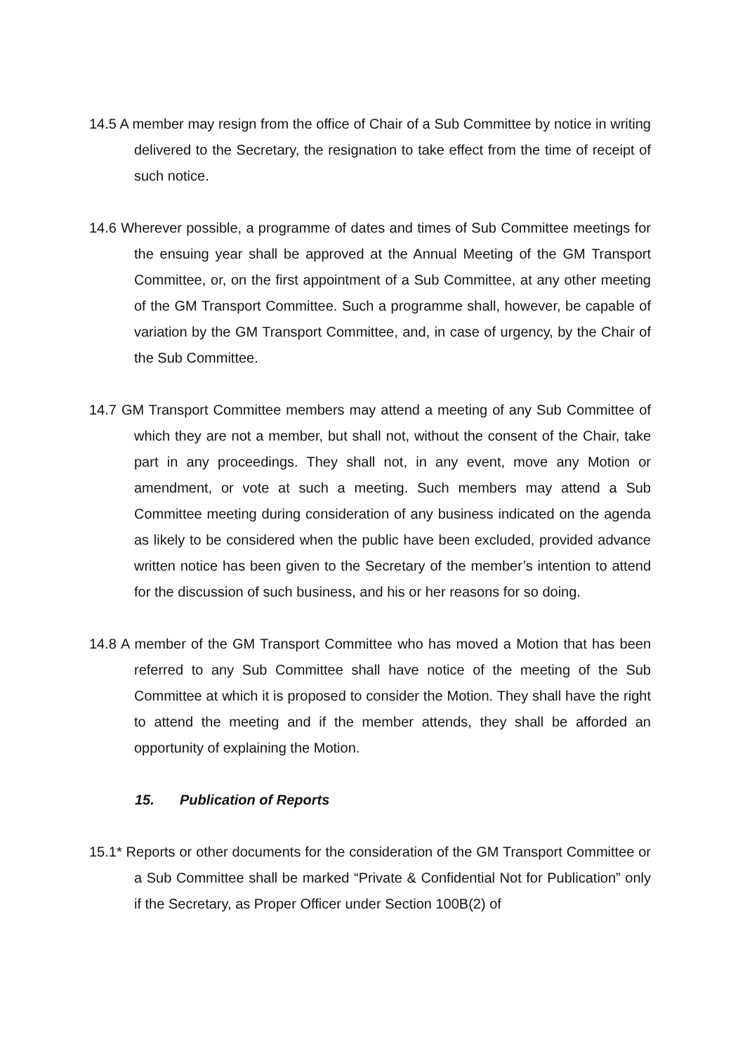14.5 A member may resign from the office of Chair of a Sub Committee by notice in writing delivered to the Secretary, the resignation to take effect from the time of receipt of such notice.
14.6 Wherever possible, a programme of dates and times of Sub Committee meetings for the ensuing year shall be approved at the Annual Meeting of the GM Transport Committee, or, on the first appointment of a Sub Committee, at any other meeting of the GM Transport Committee. Such a programme shall, however, be capable of variation by the GM Transport Committee, and, in case of urgency, by the Chair of the Sub Committee.
14.7 GM Transport Committee members may attend a meeting of any Sub Committee of which they are not a member, but shall not, without the consent of the Chair, take part in any proceedings. They shall not, in any event, move any Motion or amendment, or vote at such a meeting. Such members may attend a Sub Committee meeting during consideration of any business indicated on the agenda as likely to be considered when the public have been excluded, provided advance written notice has been given to the Secretary of the member’s intention to attend for the discussion of such business, and his or her reasons for so doing.
14.8 A member of the GM Transport Committee who has moved a Motion that has been referred to any Sub Committee shall have notice of the meeting of the Sub Committee at which it is proposed to consider the Motion. They shall have the right to attend the meeting and if the member attends, they shall be afforded an opportunity of explaining the Motion.
15. Publication of Reports
15.1* Reports or other documents for the consideration of the GM Transport Committee or a Sub Committee shall be marked “Private & Confidential Not for Publication” only if the Secretary, as Proper Officer under Section 100B(2) of